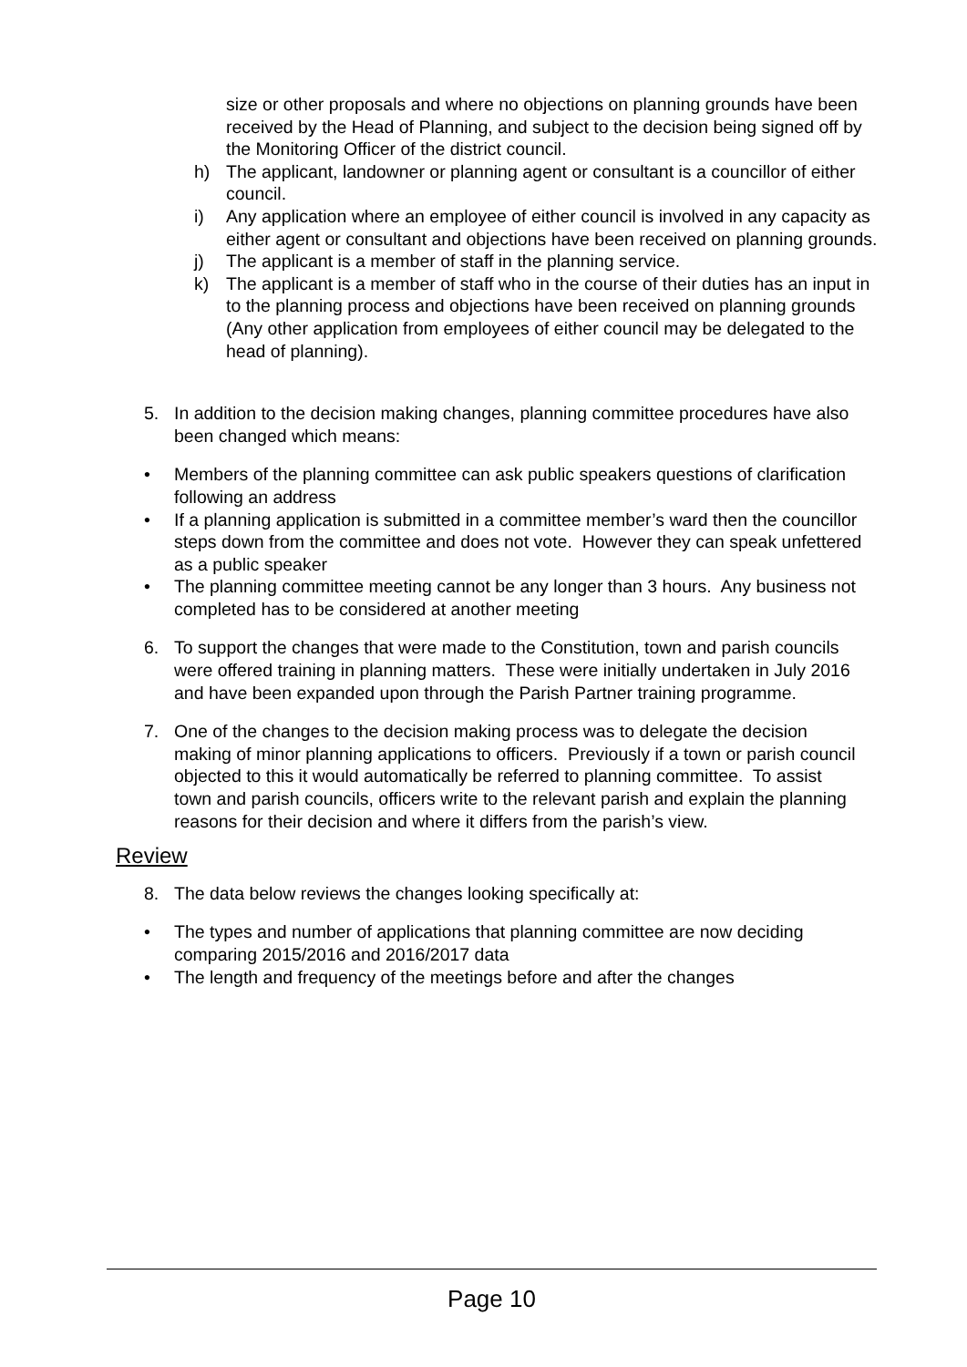size or other proposals and where no objections on planning grounds have been received by the Head of Planning, and subject to the decision being signed off by the Monitoring Officer of the district council.
h) The applicant, landowner or planning agent or consultant is a councillor of either council.
i) Any application where an employee of either council is involved in any capacity as either agent or consultant and objections have been received on planning grounds.
j) The applicant is a member of staff in the planning service.
k) The applicant is a member of staff who in the course of their duties has an input in to the planning process and objections have been received on planning grounds (Any other application from employees of either council may be delegated to the head of planning).
5. In addition to the decision making changes, planning committee procedures have also been changed which means:
• Members of the planning committee can ask public speakers questions of clarification following an address
• If a planning application is submitted in a committee member’s ward then the councillor steps down from the committee and does not vote. However they can speak unfettered as a public speaker
• The planning committee meeting cannot be any longer than 3 hours. Any business not completed has to be considered at another meeting
6. To support the changes that were made to the Constitution, town and parish councils were offered training in planning matters. These were initially undertaken in July 2016 and have been expanded upon through the Parish Partner training programme.
7. One of the changes to the decision making process was to delegate the decision making of minor planning applications to officers. Previously if a town or parish council objected to this it would automatically be referred to planning committee. To assist town and parish councils, officers write to the relevant parish and explain the planning reasons for their decision and where it differs from the parish’s view.
Review
8. The data below reviews the changes looking specifically at:
• The types and number of applications that planning committee are now deciding comparing 2015/2016 and 2016/2017 data
• The length and frequency of the meetings before and after the changes
Page 10